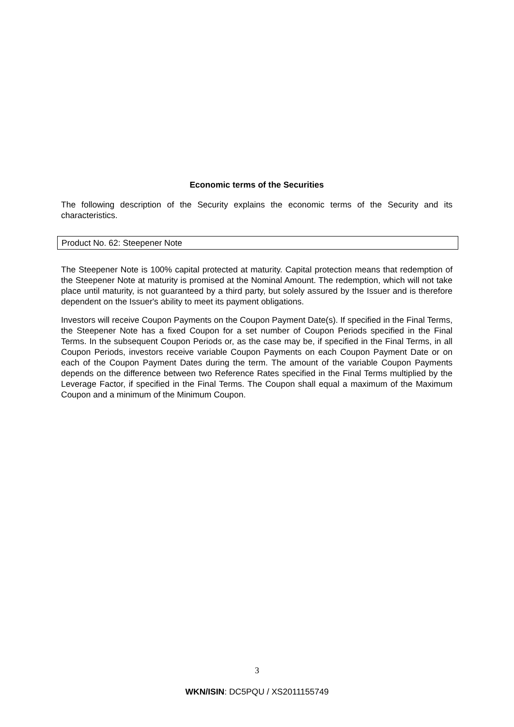Economic terms of the Securities
The following description of the Security explains the economic terms of the Security and its characteristics.
Product No. 62: Steepener Note
The Steepener Note is 100% capital protected at maturity. Capital protection means that redemption of the Steepener Note at maturity is promised at the Nominal Amount. The redemption, which will not take place until maturity, is not guaranteed by a third party, but solely assured by the Issuer and is therefore dependent on the Issuer's ability to meet its payment obligations.
Investors will receive Coupon Payments on the Coupon Payment Date(s). If specified in the Final Terms, the Steepener Note has a fixed Coupon for a set number of Coupon Periods specified in the Final Terms. In the subsequent Coupon Periods or, as the case may be, if specified in the Final Terms, in all Coupon Periods, investors receive variable Coupon Payments on each Coupon Payment Date or on each of the Coupon Payment Dates during the term. The amount of the variable Coupon Payments depends on the difference between two Reference Rates specified in the Final Terms multiplied by the Leverage Factor, if specified in the Final Terms. The Coupon shall equal a maximum of the Maximum Coupon and a minimum of the Minimum Coupon.
3
WKN/ISIN: DC5PQU / XS2011155749